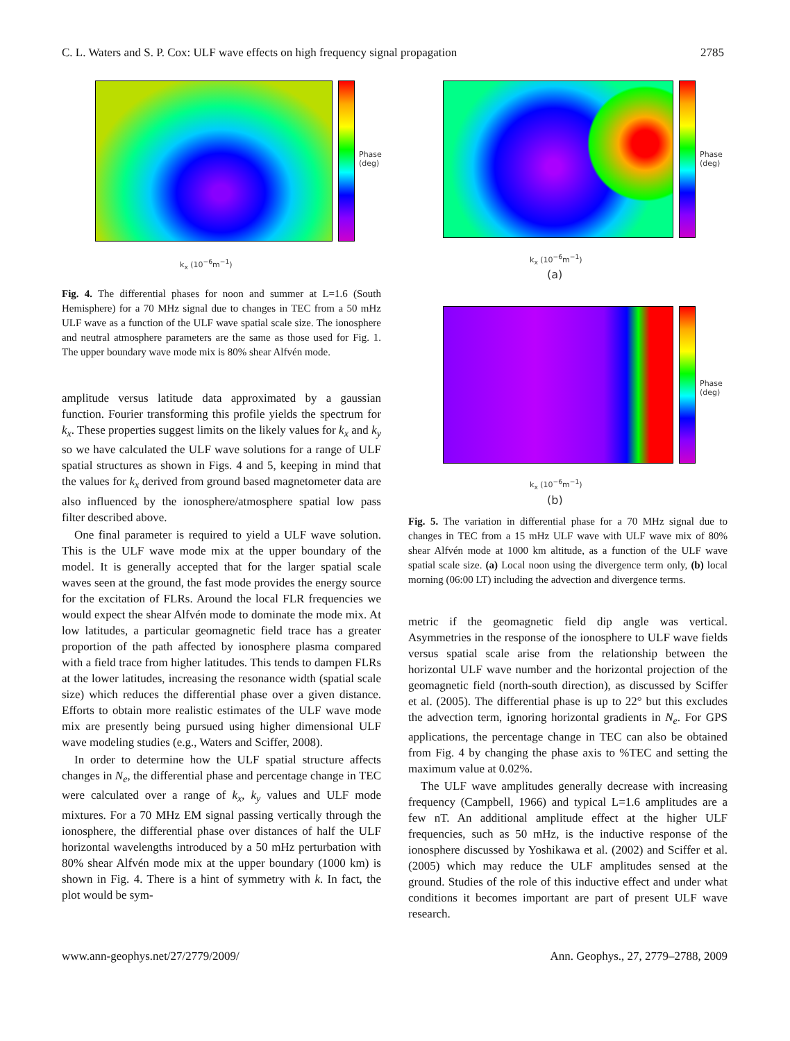C. L. Waters and S. P. Cox: ULF wave effects on high frequency signal propagation 2785
k<sub>x</sub> (10<sup>−6</sup>m<sup>−1</sup>)
Phase (deg)
Fig. 4. The differential phases for noon and summer at L=1.6 (South Hemisphere) for a 70 MHz signal due to changes in TEC from a 50 mHz ULF wave as a function of the ULF wave spatial scale size. The ionosphere and neutral atmosphere parameters are the same as those used for Fig. 1. The upper boundary wave mode mix is 80% shear Alfvén mode.
amplitude versus latitude data approximated by a gaussian function. Fourier transforming this profile yields the spectrum for k<sub>x</sub>. These properties suggest limits on the likely values for k<sub>x</sub> and k<sub>y</sub> so we have calculated the ULF wave solutions for a range of ULF spatial structures as shown in Figs. 4 and 5, keeping in mind that the values for k<sub>x</sub> derived from ground based magnetometer data are also influenced by the ionosphere/atmosphere spatial low pass filter described above.
One final parameter is required to yield a ULF wave solution. This is the ULF wave mode mix at the upper boundary of the model. It is generally accepted that for the larger spatial scale waves seen at the ground, the fast mode provides the energy source for the excitation of FLRs. Around the local FLR frequencies we would expect the shear Alfvén mode to dominate the mode mix. At low latitudes, a particular geomagnetic field trace has a greater proportion of the path affected by ionosphere plasma compared with a field trace from higher latitudes. This tends to dampen FLRs at the lower latitudes, increasing the resonance width (spatial scale size) which reduces the differential phase over a given distance. Efforts to obtain more realistic estimates of the ULF wave mode mix are presently being pursued using higher dimensional ULF wave modeling studies (e.g., Waters and Sciffer, 2008).
In order to determine how the ULF spatial structure affects changes in N<sub>e</sub>, the differential phase and percentage change in TEC were calculated over a range of k<sub>x</sub>, k<sub>y</sub> values and ULF mode mixtures. For a 70 MHz EM signal passing vertically through the ionosphere, the differential phase over distances of half the ULF horizontal wavelengths introduced by a 50 mHz perturbation with 80% shear Alfvén mode mix at the upper boundary (1000 km) is shown in Fig. 4. There is a hint of symmetry with k. In fact, the plot would be sym-
k<sub>x</sub> (10<sup>−6</sup>m<sup>−1</sup>)
(a)
Phase (deg)
k<sub>x</sub> (10<sup>−6</sup>m<sup>−1</sup>)
(b)
Phase (deg)
Fig. 5. The variation in differential phase for a 70 MHz signal due to changes in TEC from a 15 mHz ULF wave with ULF wave mix of 80% shear Alfvén mode at 1000 km altitude, as a function of the ULF wave spatial scale size. (a) Local noon using the divergence term only, (b) local morning (06:00 LT) including the advection and divergence terms.
metric if the geomagnetic field dip angle was vertical. Asymmetries in the response of the ionosphere to ULF wave fields versus spatial scale arise from the relationship between the horizontal ULF wave number and the horizontal projection of the geomagnetic field (north-south direction), as discussed by Sciffer et al. (2005). The differential phase is up to 22° but this excludes the advection term, ignoring horizontal gradients in N<sub>e</sub>. For GPS applications, the percentage change in TEC can also be obtained from Fig. 4 by changing the phase axis to %TEC and setting the maximum value at 0.02%.
The ULF wave amplitudes generally decrease with increasing frequency (Campbell, 1966) and typical L=1.6 amplitudes are a few nT. An additional amplitude effect at the higher ULF frequencies, such as 50 mHz, is the inductive response of the ionosphere discussed by Yoshikawa et al. (2002) and Sciffer et al. (2005) which may reduce the ULF amplitudes sensed at the ground. Studies of the role of this inductive effect and under what conditions it becomes important are part of present ULF wave research.
www.ann-geophys.net/27/2779/2009/ Ann. Geophys., 27, 2779–2788, 2009